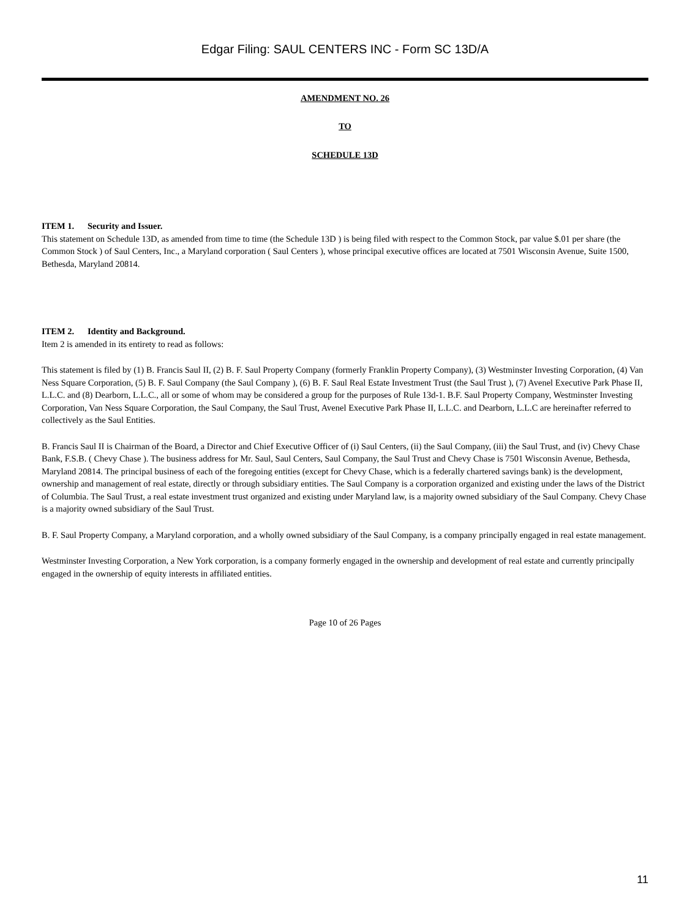Edgar Filing: SAUL CENTERS INC - Form SC 13D/A
AMENDMENT NO. 26
TO
SCHEDULE 13D
ITEM 1. Security and Issuer.
This statement on Schedule 13D, as amended from time to time (the Schedule 13D ) is being filed with respect to the Common Stock, par value $.01 per share (the Common Stock ) of Saul Centers, Inc., a Maryland corporation ( Saul Centers ), whose principal executive offices are located at 7501 Wisconsin Avenue, Suite 1500, Bethesda, Maryland 20814.
ITEM 2. Identity and Background.
Item 2 is amended in its entirety to read as follows:
This statement is filed by (1) B. Francis Saul II, (2) B. F. Saul Property Company (formerly Franklin Property Company), (3) Westminster Investing Corporation, (4) Van Ness Square Corporation, (5) B. F. Saul Company (the Saul Company ), (6) B. F. Saul Real Estate Investment Trust (the Saul Trust ), (7) Avenel Executive Park Phase II, L.L.C. and (8) Dearborn, L.L.C., all or some of whom may be considered a group for the purposes of Rule 13d-1. B.F. Saul Property Company, Westminster Investing Corporation, Van Ness Square Corporation, the Saul Company, the Saul Trust, Avenel Executive Park Phase II, L.L.C. and Dearborn, L.L.C are hereinafter referred to collectively as the Saul Entities.
B. Francis Saul II is Chairman of the Board, a Director and Chief Executive Officer of (i) Saul Centers, (ii) the Saul Company, (iii) the Saul Trust, and (iv) Chevy Chase Bank, F.S.B. ( Chevy Chase ). The business address for Mr. Saul, Saul Centers, Saul Company, the Saul Trust and Chevy Chase is 7501 Wisconsin Avenue, Bethesda, Maryland 20814. The principal business of each of the foregoing entities (except for Chevy Chase, which is a federally chartered savings bank) is the development, ownership and management of real estate, directly or through subsidiary entities. The Saul Company is a corporation organized and existing under the laws of the District of Columbia. The Saul Trust, a real estate investment trust organized and existing under Maryland law, is a majority owned subsidiary of the Saul Company. Chevy Chase is a majority owned subsidiary of the Saul Trust.
B. F. Saul Property Company, a Maryland corporation, and a wholly owned subsidiary of the Saul Company, is a company principally engaged in real estate management.
Westminster Investing Corporation, a New York corporation, is a company formerly engaged in the ownership and development of real estate and currently principally engaged in the ownership of equity interests in affiliated entities.
Page 10 of 26 Pages
11